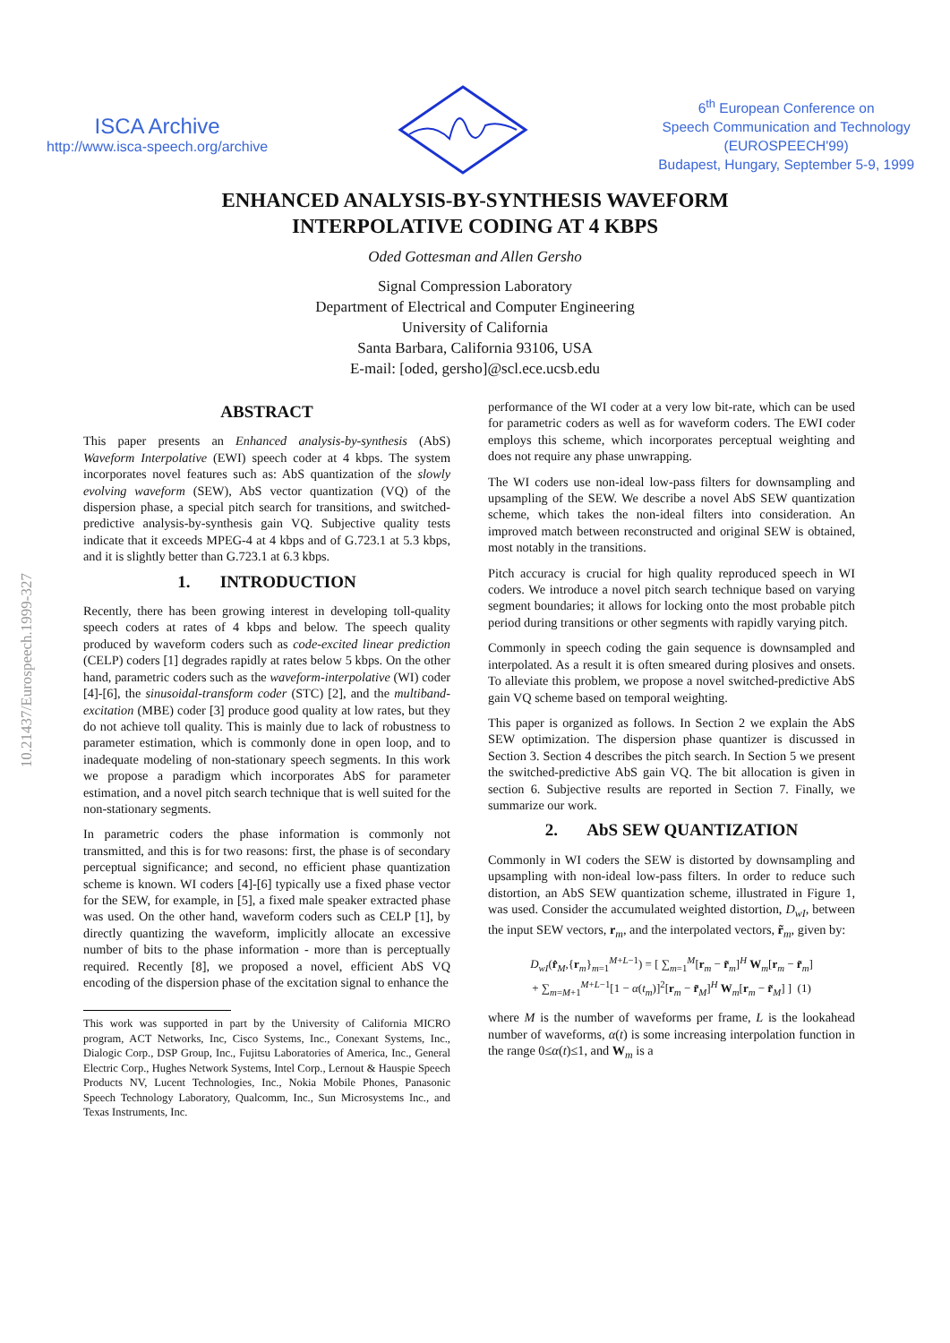10.21437/Eurospeech.1999-327
ISCA Archive
http://www.isca-speech.org/archive
6<sup>th</sup> European Conference on
Speech Communication and Technology
(EUROSPEECH'99)
Budapest, Hungary, September 5-9, 1999
ENHANCED ANALYSIS-BY-SYNTHESIS WAVEFORM
INTERPOLATIVE CODING AT 4 KBPS
Oded Gottesman and Allen Gersho
Signal Compression Laboratory
Department of Electrical and Computer Engineering
University of California
Santa Barbara, California 93106, USA
E-mail: [oded, gersho]@scl.ece.ucsb.edu
ABSTRACT
This paper presents an Enhanced analysis-by-synthesis (AbS) Waveform Interpolative (EWI) speech coder at 4 kbps. The system incorporates novel features such as: AbS quantization of the slowly evolving waveform (SEW), AbS vector quantization (VQ) of the dispersion phase, a special pitch search for transitions, and switched-predictive analysis-by-synthesis gain VQ. Subjective quality tests indicate that it exceeds MPEG-4 at 4 kbps and of G.723.1 at 5.3 kbps, and it is slightly better than G.723.1 at 6.3 kbps.
1. INTRODUCTION
Recently, there has been growing interest in developing toll-quality speech coders at rates of 4 kbps and below. The speech quality produced by waveform coders such as code-excited linear prediction (CELP) coders [1] degrades rapidly at rates below 5 kbps. On the other hand, parametric coders such as the waveform-interpolative (WI) coder [4]-[6], the sinusoidal-transform coder (STC) [2], and the multiband-excitation (MBE) coder [3] produce good quality at low rates, but they do not achieve toll quality. This is mainly due to lack of robustness to parameter estimation, which is commonly done in open loop, and to inadequate modeling of non-stationary speech segments. In this work we propose a paradigm which incorporates AbS for parameter estimation, and a novel pitch search technique that is well suited for the non-stationary segments.
In parametric coders the phase information is commonly not transmitted, and this is for two reasons: first, the phase is of secondary perceptual significance; and second, no efficient phase quantization scheme is known. WI coders [4]-[6] typically use a fixed phase vector for the SEW, for example, in [5], a fixed male speaker extracted phase was used. On the other hand, waveform coders such as CELP [1], by directly quantizing the waveform, implicitly allocate an excessive number of bits to the phase information - more than is perceptually required. Recently [8], we proposed a novel, efficient AbS VQ encoding of the dispersion phase of the excitation signal to enhance the
This work was supported in part by the University of California MICRO program, ACT Networks, Inc, Cisco Systems, Inc., Conexant Systems, Inc., Dialogic Corp., DSP Group, Inc., Fujitsu Laboratories of America, Inc., General Electric Corp., Hughes Network Systems, Intel Corp., Lernout & Hauspie Speech Products NV, Lucent Technologies, Inc., Nokia Mobile Phones, Panasonic Speech Technology Laboratory, Qualcomm, Inc., Sun Microsystems Inc., and Texas Instruments, Inc.
performance of the WI coder at a very low bit-rate, which can be used for parametric coders as well as for waveform coders. The EWI coder employs this scheme, which incorporates perceptual weighting and does not require any phase unwrapping.
The WI coders use non-ideal low-pass filters for downsampling and upsampling of the SEW. We describe a novel AbS SEW quantization scheme, which takes the non-ideal filters into consideration. An improved match between reconstructed and original SEW is obtained, most notably in the transitions.
Pitch accuracy is crucial for high quality reproduced speech in WI coders. We introduce a novel pitch search technique based on varying segment boundaries; it allows for locking onto the most probable pitch period during transitions or other segments with rapidly varying pitch.
Commonly in speech coding the gain sequence is downsampled and interpolated. As a result it is often smeared during plosives and onsets. To alleviate this problem, we propose a novel switched-predictive AbS gain VQ scheme based on temporal weighting.
This paper is organized as follows. In Section 2 we explain the AbS SEW optimization. The dispersion phase quantizer is discussed in Section 3. Section 4 describes the pitch search. In Section 5 we present the switched-predictive AbS gain VQ. The bit allocation is given in section 6. Subjective results are reported in Section 7. Finally, we summarize our work.
2. AbS SEW QUANTIZATION
Commonly in WI coders the SEW is distorted by downsampling and upsampling with non-ideal low-pass filters. In order to reduce such distortion, an AbS SEW quantization scheme, illustrated in Figure 1, was used. Consider the accumulated weighted distortion, D<sub>wI</sub>, between the input SEW vectors, r<sub>m</sub>, and the interpolated vectors, r̃<sub>m</sub>, given by:
D<sub>wI</sub>(r̂<sub>M</sub>,{r<sub>m</sub>}<sub>m=1</sub><sup>M+L−1</sup>) = [ ∑<sub>m=1</sub><sup>M</sup>[r<sub>m</sub> − r̃<sub>m</sub>]<sup>H</sup> W<sub>m</sub>[r<sub>m</sub> − r̃<sub>m</sub>]
+ ∑<sub>m=M+1</sub><sup>M+L−1</sup>[1 − α(t<sub>m</sub>)]<sup>2</sup>[r<sub>m</sub> − r̃<sub>M</sub>]<sup>H</sup> W<sub>m</sub>[r<sub>m</sub> − r̃<sub>M</sub>] ] (1)
where M is the number of waveforms per frame, L is the lookahead number of waveforms, α(t) is some increasing interpolation function in the range 0≤α(t)≤1, and W<sub>m</sub> is a